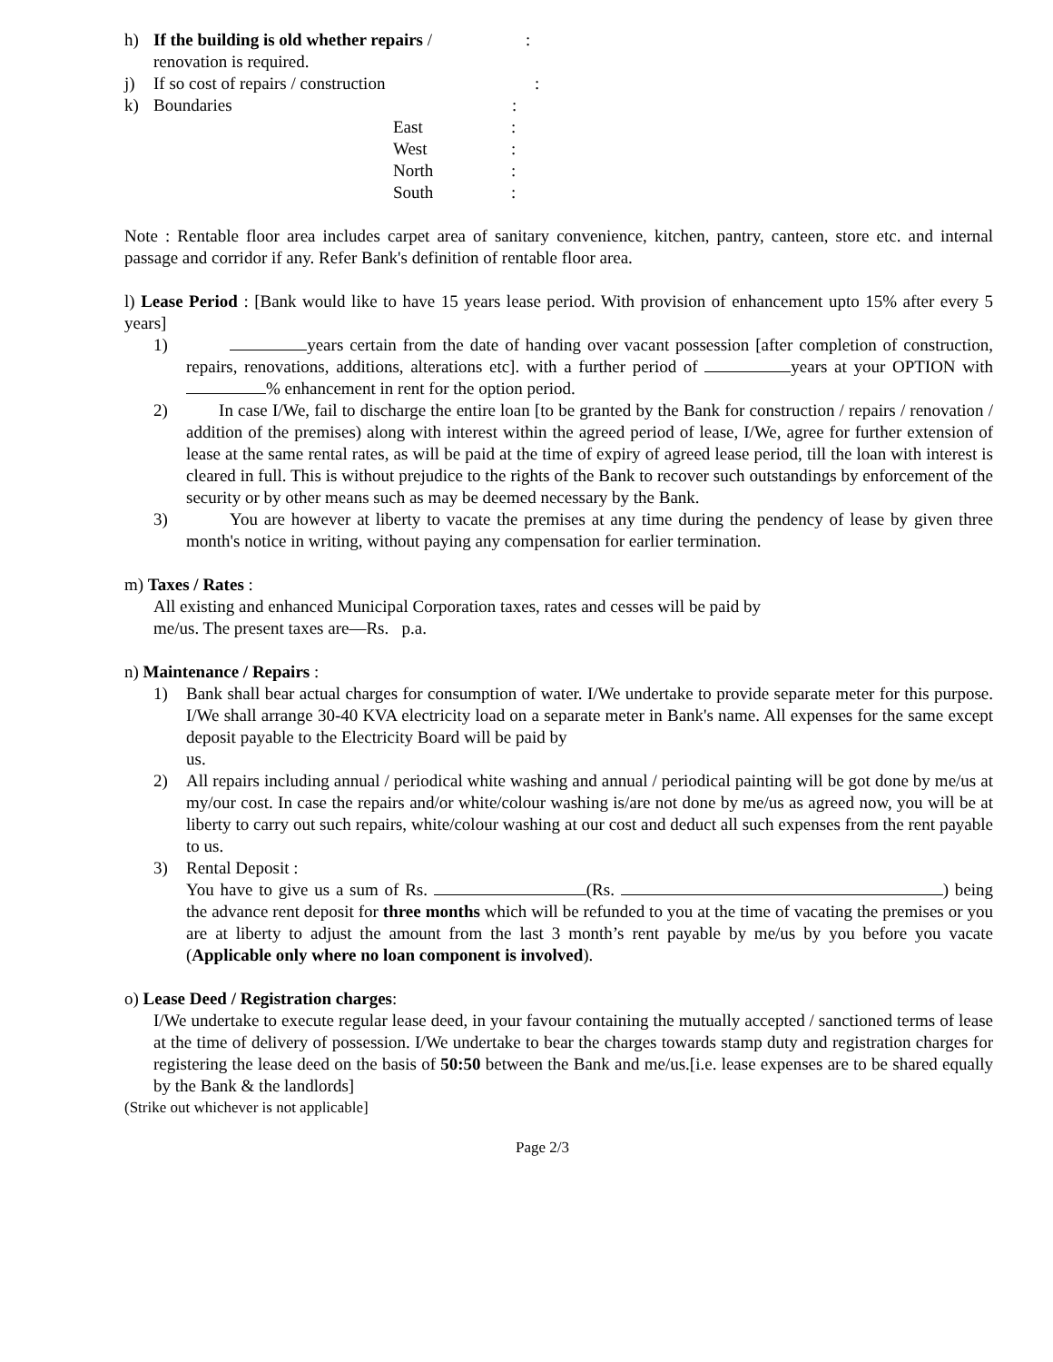h) If the building is old whether repairs /:
renovation is required.
j) If so cost of repairs / construction:
k) Boundaries:
East:
West:
North:
South:
Note : Rentable floor area includes carpet area of sanitary convenience, kitchen, pantry, canteen, store etc. and internal passage and corridor if any. Refer Bank's definition of rentable floor area.
l) Lease Period : [Bank would like to have 15 years lease period. With provision of enhancement upto 15% after every 5 years]
1) years certain from the date of handing over vacant possession [after completion of construction, repairs, renovations, additions, alterations etc]. with a further period of years at your OPTION with % enhancement in rent for the option period.
2) In case I/We, fail to discharge the entire loan [to be granted by the Bank for construction / repairs / renovation / addition of the premises) along with interest within the agreed period of lease, I/We, agree for further extension of lease at the same rental rates, as will be paid at the time of expiry of agreed lease period, till the loan with interest is cleared in full. This is without prejudice to the rights of the Bank to recover such outstandings by enforcement of the security or by other means such as may be deemed necessary by the Bank.
3) You are however at liberty to vacate the premises at any time during the pendency of lease by given three month's notice in writing, without paying any compensation for earlier termination.
m) Taxes / Rates :
All existing and enhanced Municipal Corporation taxes, rates and cesses will be paid by
me/us. The present taxes are—Rs. p.a.
n) Maintenance / Repairs :
1) Bank shall bear actual charges for consumption of water. I/We undertake to provide separate meter for this purpose. I/We shall arrange 30-40 KVA electricity load on a separate meter in Bank's name. All expenses for the same except deposit payable to the Electricity Board will be paid by
us.
2) All repairs including annual / periodical white washing and annual / periodical painting will be got done by me/us at my/our cost. In case the repairs and/or white/colour washing is/are not done by me/us as agreed now, you will be at liberty to carry out such repairs, white/colour washing at our cost and deduct all such expenses from the rent payable to us.
3) Rental Deposit :
You have to give us a sum of Rs. (Rs. ) being the advance rent deposit for three months which will be refunded to you at the time of vacating the premises or you are at liberty to adjust the amount from the last 3 month’s rent payable by me/us by you before you vacate (Applicable only where no loan component is involved).
o) Lease Deed / Registration charges:
I/We undertake to execute regular lease deed, in your favour containing the mutually accepted / sanctioned terms of lease at the time of delivery of possession. I/We undertake to bear the charges towards stamp duty and registration charges for registering the lease deed on the basis of 50:50 between the Bank and me/us.[i.e. lease expenses are to be shared equally by the Bank & the landlords]
(Strike out whichever is not applicable]
Page 2/3